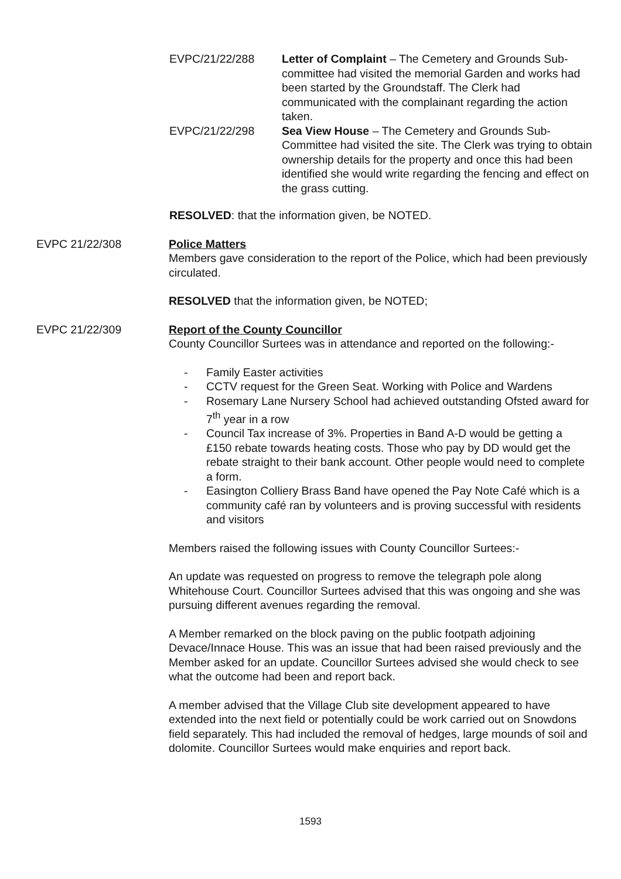EVPC/21/22/288 Letter of Complaint – The Cemetery and Grounds Sub-committee had visited the memorial Garden and works had been started by the Groundstaff. The Clerk had communicated with the complainant regarding the action taken.
EVPC/21/22/298 Sea View House – The Cemetery and Grounds Sub-Committee had visited the site. The Clerk was trying to obtain ownership details for the property and once this had been identified she would write regarding the fencing and effect on the grass cutting.
RESOLVED: that the information given, be NOTED.
EVPC 21/22/308 Police Matters
Members gave consideration to the report of the Police, which had been previously circulated.
RESOLVED that the information given, be NOTED;
EVPC 21/22/309 Report of the County Councillor
County Councillor Surtees was in attendance and reported on the following:-
- Family Easter activities
- CCTV request for the Green Seat. Working with Police and Wardens
- Rosemary Lane Nursery School had achieved outstanding Ofsted award for 7<sup>th</sup> year in a row
- Council Tax increase of 3%. Properties in Band A-D would be getting a £150 rebate towards heating costs. Those who pay by DD would get the rebate straight to their bank account. Other people would need to complete a form.
- Easington Colliery Brass Band have opened the Pay Note Café which is a community café ran by volunteers and is proving successful with residents and visitors
Members raised the following issues with County Councillor Surtees:-
An update was requested on progress to remove the telegraph pole along Whitehouse Court. Councillor Surtees advised that this was ongoing and she was pursuing different avenues regarding the removal.
A Member remarked on the block paving on the public footpath adjoining Devace/Innace House. This was an issue that had been raised previously and the Member asked for an update. Councillor Surtees advised she would check to see what the outcome had been and report back.
A member advised that the Village Club site development appeared to have extended into the next field or potentially could be work carried out on Snowdons field separately. This had included the removal of hedges, large mounds of soil and dolomite. Councillor Surtees would make enquiries and report back.
1593